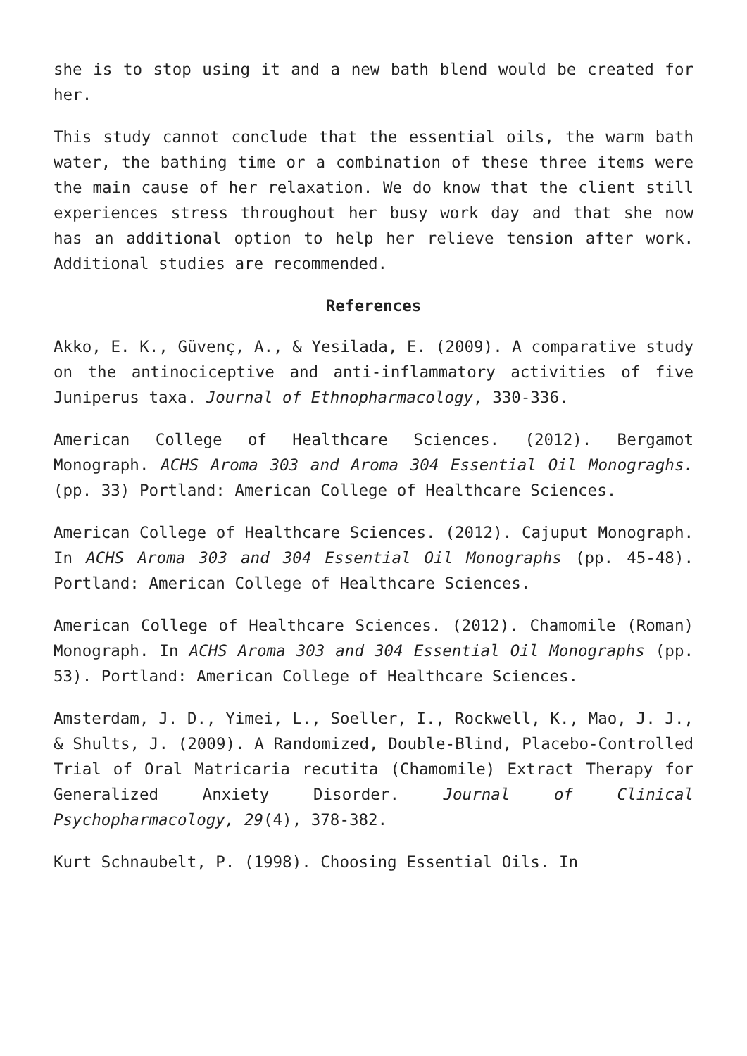she is to stop using it and a new bath blend would be created for her.
This study cannot conclude that the essential oils, the warm bath water, the bathing time or a combination of these three items were the main cause of her relaxation. We do know that the client still experiences stress throughout her busy work day and that she now has an additional option to help her relieve tension after work. Additional studies are recommended.
References
Akko, E. K., Güvenç, A., & Yesilada, E. (2009). A comparative study on the antinociceptive and anti-inflammatory activities of five Juniperus taxa. Journal of Ethnopharmacology, 330-336.
American College of Healthcare Sciences. (2012). Bergamot Monograph. ACHS Aroma 303 and Aroma 304 Essential Oil Monograghs. (pp. 33) Portland: American College of Healthcare Sciences.
American College of Healthcare Sciences. (2012). Cajuput Monograph. In ACHS Aroma 303 and 304 Essential Oil Monographs (pp. 45-48). Portland: American College of Healthcare Sciences.
American College of Healthcare Sciences. (2012). Chamomile (Roman) Monograph. In ACHS Aroma 303 and 304 Essential Oil Monographs (pp. 53). Portland: American College of Healthcare Sciences.
Amsterdam, J. D., Yimei, L., Soeller, I., Rockwell, K., Mao, J. J., & Shults, J. (2009). A Randomized, Double-Blind, Placebo-Controlled Trial of Oral Matricaria recutita (Chamomile) Extract Therapy for Generalized Anxiety Disorder. Journal of Clinical Psychopharmacology, 29(4), 378-382.
Kurt Schnaubelt, P. (1998). Choosing Essential Oils. In